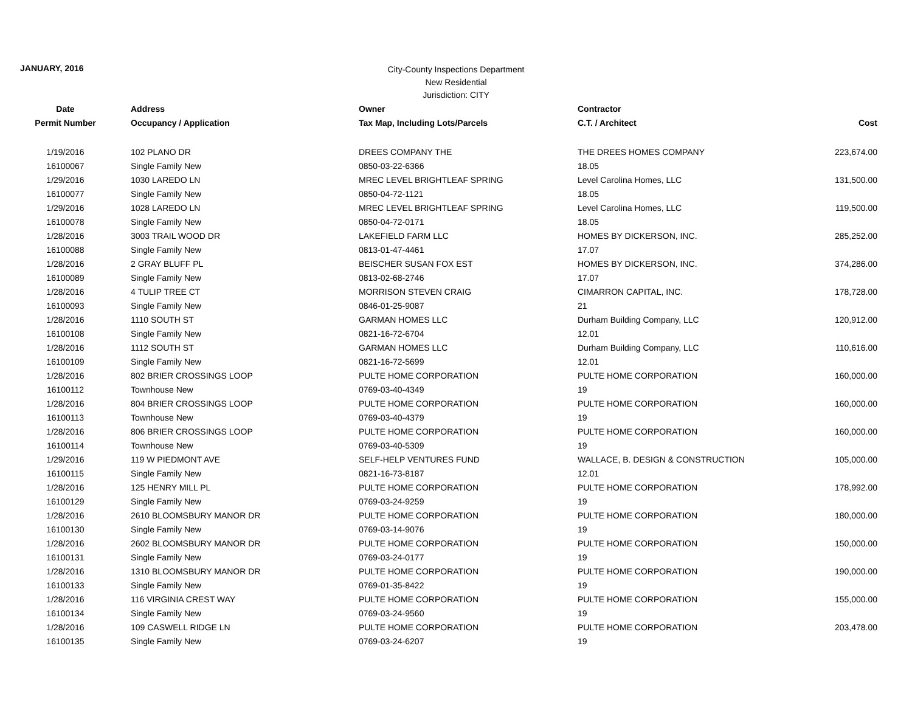JANUARY, 2016
City-County Inspections Department
New Residential
Jurisdiction: CITY
| Date | Address | Owner | Contractor | |
| --- | --- | --- | --- | --- |
| Permit Number | Occupancy / Application | Tax Map, Including Lots/Parcels | C.T. / Architect | Cost |
| 1/19/2016 | 102 PLANO DR | DREES COMPANY THE | THE DREES HOMES COMPANY | 223,674.00 |
| 16100067 | Single Family New | 0850-03-22-6366 | 18.05 | |
| 1/29/2016 | 1030 LAREDO LN | MREC LEVEL BRIGHTLEAF SPRING | Level Carolina Homes, LLC | 131,500.00 |
| 16100077 | Single Family New | 0850-04-72-1121 | 18.05 | |
| 1/29/2016 | 1028 LAREDO LN | MREC LEVEL BRIGHTLEAF SPRING | Level Carolina Homes, LLC | 119,500.00 |
| 16100078 | Single Family New | 0850-04-72-0171 | 18.05 | |
| 1/28/2016 | 3003 TRAIL WOOD DR | LAKEFIELD FARM LLC | HOMES BY DICKERSON, INC. | 285,252.00 |
| 16100088 | Single Family New | 0813-01-47-4461 | 17.07 | |
| 1/28/2016 | 2 GRAY BLUFF PL | BEISCHER SUSAN FOX EST | HOMES BY DICKERSON, INC. | 374,286.00 |
| 16100089 | Single Family New | 0813-02-68-2746 | 17.07 | |
| 1/28/2016 | 4 TULIP TREE CT | MORRISON STEVEN CRAIG | CIMARRON CAPITAL, INC. | 178,728.00 |
| 16100093 | Single Family New | 0846-01-25-9087 | 21 | |
| 1/28/2016 | 1110 SOUTH ST | GARMAN HOMES LLC | Durham Building Company, LLC | 120,912.00 |
| 16100108 | Single Family New | 0821-16-72-6704 | 12.01 | |
| 1/28/2016 | 1112 SOUTH ST | GARMAN HOMES LLC | Durham Building Company, LLC | 110,616.00 |
| 16100109 | Single Family New | 0821-16-72-5699 | 12.01 | |
| 1/28/2016 | 802 BRIER CROSSINGS LOOP | PULTE HOME CORPORATION | PULTE HOME CORPORATION | 160,000.00 |
| 16100112 | Townhouse New | 0769-03-40-4349 | 19 | |
| 1/28/2016 | 804 BRIER CROSSINGS LOOP | PULTE HOME CORPORATION | PULTE HOME CORPORATION | 160,000.00 |
| 16100113 | Townhouse New | 0769-03-40-4379 | 19 | |
| 1/28/2016 | 806 BRIER CROSSINGS LOOP | PULTE HOME CORPORATION | PULTE HOME CORPORATION | 160,000.00 |
| 16100114 | Townhouse New | 0769-03-40-5309 | 19 | |
| 1/29/2016 | 119 W PIEDMONT AVE | SELF-HELP VENTURES FUND | WALLACE, B. DESIGN & CONSTRUCTION | 105,000.00 |
| 16100115 | Single Family New | 0821-16-73-8187 | 12.01 | |
| 1/28/2016 | 125 HENRY MILL PL | PULTE HOME CORPORATION | PULTE HOME CORPORATION | 178,992.00 |
| 16100129 | Single Family New | 0769-03-24-9259 | 19 | |
| 1/28/2016 | 2610 BLOOMSBURY MANOR DR | PULTE HOME CORPORATION | PULTE HOME CORPORATION | 180,000.00 |
| 16100130 | Single Family New | 0769-03-14-9076 | 19 | |
| 1/28/2016 | 2602 BLOOMSBURY MANOR DR | PULTE HOME CORPORATION | PULTE HOME CORPORATION | 150,000.00 |
| 16100131 | Single Family New | 0769-03-24-0177 | 19 | |
| 1/28/2016 | 1310 BLOOMSBURY MANOR DR | PULTE HOME CORPORATION | PULTE HOME CORPORATION | 190,000.00 |
| 16100133 | Single Family New | 0769-01-35-8422 | 19 | |
| 1/28/2016 | 116 VIRGINIA CREST WAY | PULTE HOME CORPORATION | PULTE HOME CORPORATION | 155,000.00 |
| 16100134 | Single Family New | 0769-03-24-9560 | 19 | |
| 1/28/2016 | 109 CASWELL RIDGE LN | PULTE HOME CORPORATION | PULTE HOME CORPORATION | 203,478.00 |
| 16100135 | Single Family New | 0769-03-24-6207 | 19 | |